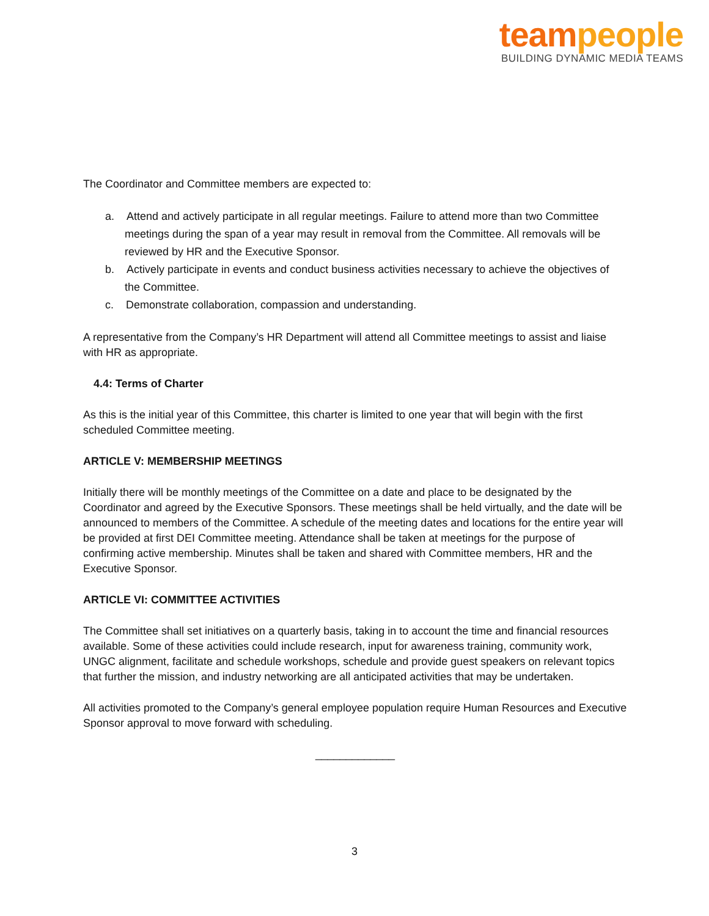team people
BUILDING DYNAMIC MEDIA TEAMS
The Coordinator and Committee members are expected to:
a. Attend and actively participate in all regular meetings. Failure to attend more than two Committee meetings during the span of a year may result in removal from the Committee. All removals will be reviewed by HR and the Executive Sponsor.
b. Actively participate in events and conduct business activities necessary to achieve the objectives of the Committee.
c. Demonstrate collaboration, compassion and understanding.
A representative from the Company’s HR Department will attend all Committee meetings to assist and liaise with HR as appropriate.
4.4: Terms of Charter
As this is the initial year of this Committee, this charter is limited to one year that will begin with the first scheduled Committee meeting.
ARTICLE V: MEMBERSHIP MEETINGS
Initially there will be monthly meetings of the Committee on a date and place to be designated by the Coordinator and agreed by the Executive Sponsors. These meetings shall be held virtually, and the date will be announced to members of the Committee. A schedule of the meeting dates and locations for the entire year will be provided at first DEI Committee meeting. Attendance shall be taken at meetings for the purpose of confirming active membership. Minutes shall be taken and shared with Committee members, HR and the Executive Sponsor.
ARTICLE VI: COMMITTEE ACTIVITIES
The Committee shall set initiatives on a quarterly basis, taking in to account the time and financial resources available. Some of these activities could include research, input for awareness training, community work, UNGC alignment, facilitate and schedule workshops, schedule and provide guest speakers on relevant topics that further the mission, and industry networking are all anticipated activities that may be undertaken.
All activities promoted to the Company’s general employee population require Human Resources and Executive Sponsor approval to move forward with scheduling.
_____________
3